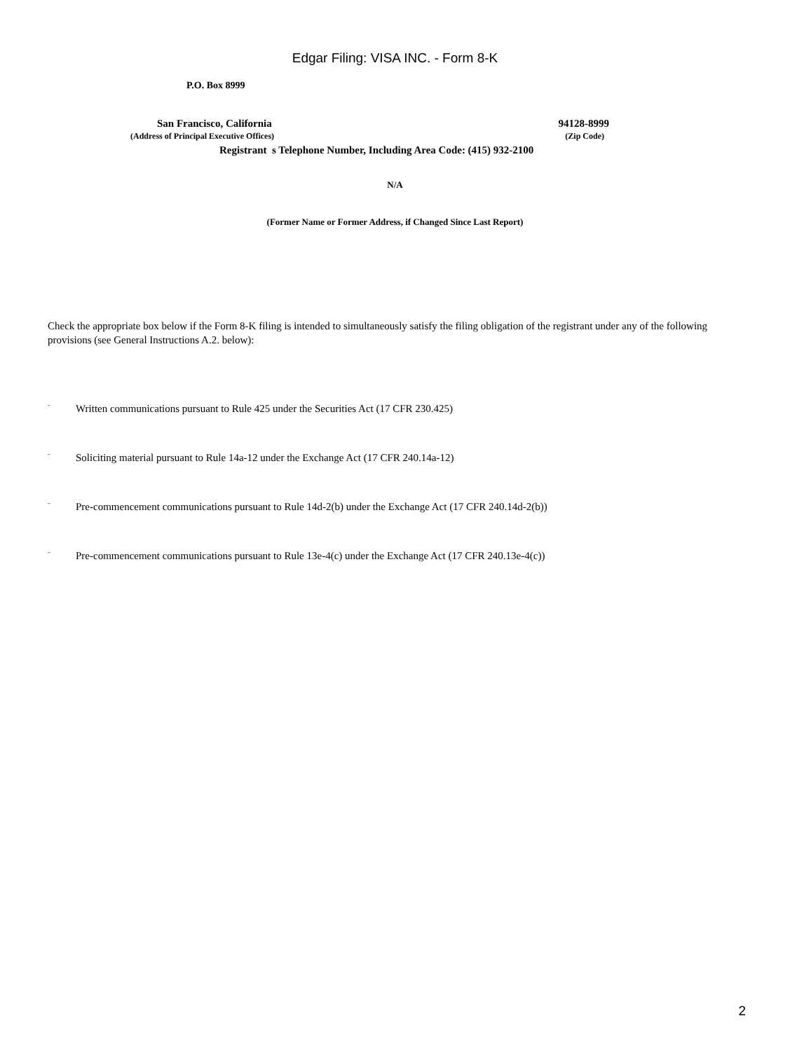Edgar Filing: VISA INC. - Form 8-K
P.O. Box 8999
San Francisco, California 94128-8999
(Address of Principal Executive Offices) (Zip Code)
Registrant s Telephone Number, Including Area Code: (415) 932-2100
N/A
(Former Name or Former Address, if Changed Since Last Report)
Check the appropriate box below if the Form 8-K filing is intended to simultaneously satisfy the filing obligation of the registrant under any of the following provisions (see General Instructions A.2. below):
¨ Written communications pursuant to Rule 425 under the Securities Act (17 CFR 230.425)
¨ Soliciting material pursuant to Rule 14a-12 under the Exchange Act (17 CFR 240.14a-12)
¨ Pre-commencement communications pursuant to Rule 14d-2(b) under the Exchange Act (17 CFR 240.14d-2(b))
¨ Pre-commencement communications pursuant to Rule 13e-4(c) under the Exchange Act (17 CFR 240.13e-4(c))
2